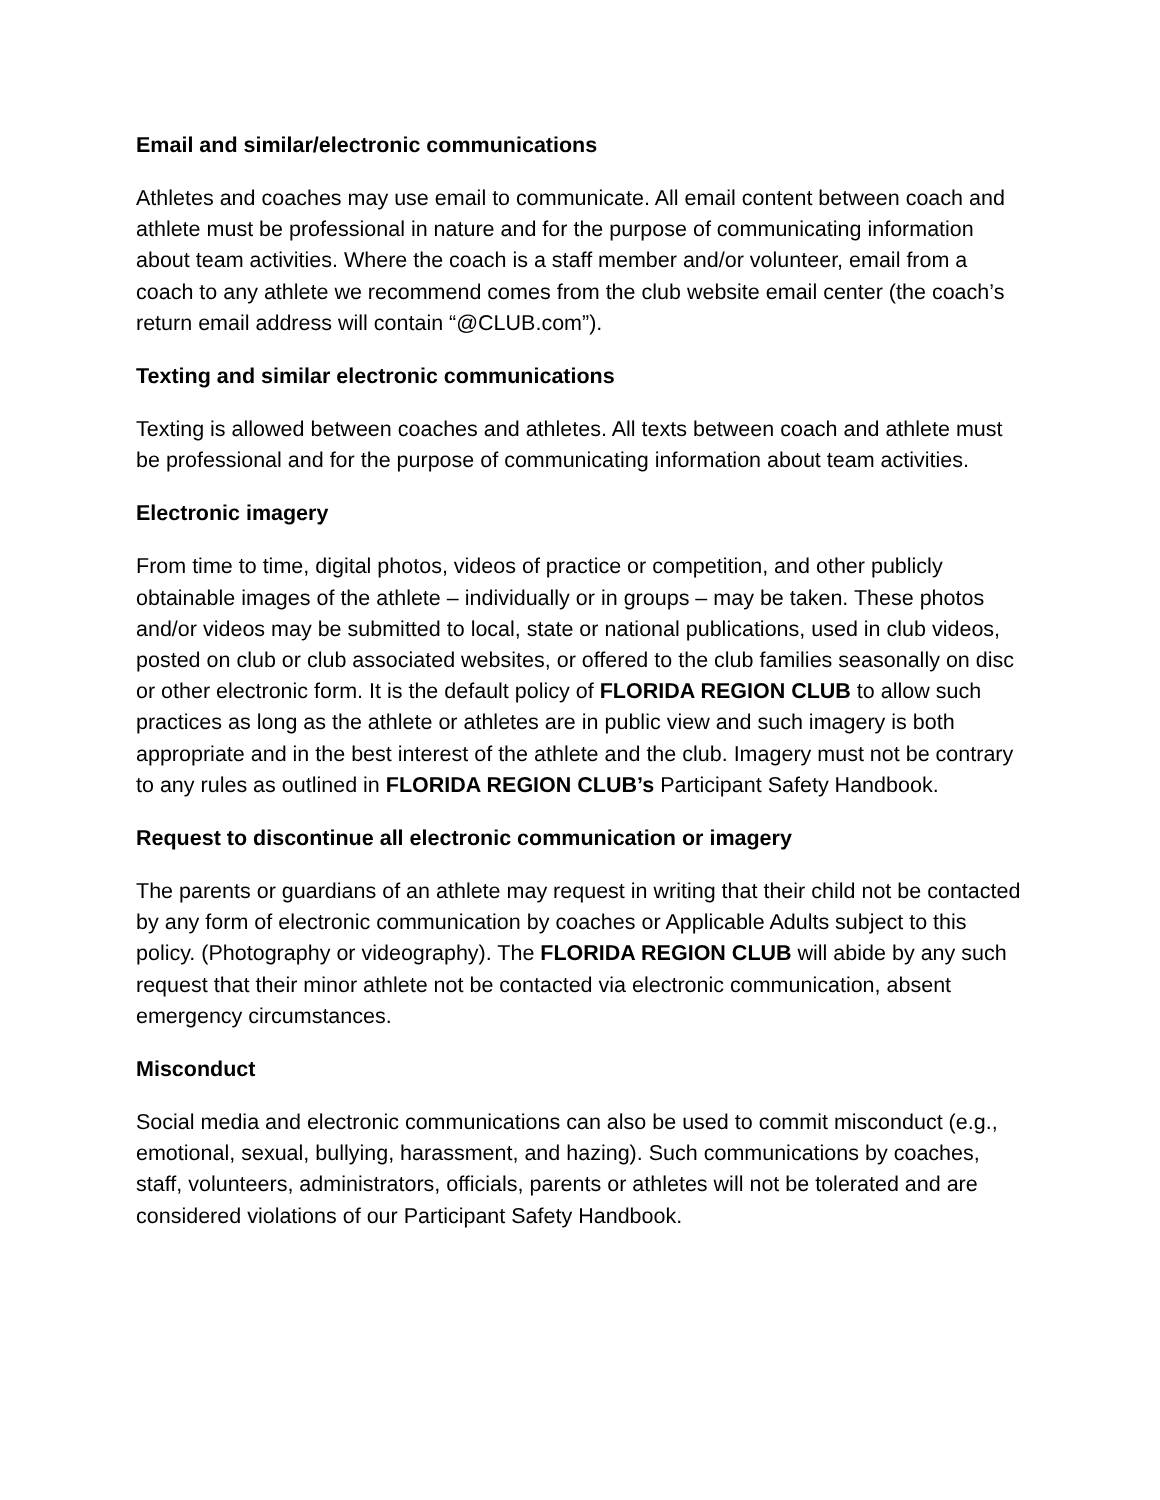Email and similar/electronic communications
Athletes and coaches may use email to communicate. All email content between coach and athlete must be professional in nature and for the purpose of communicating information about team activities. Where the coach is a staff member and/or volunteer, email from a coach to any athlete we recommend comes from the club website email center (the coach’s return email address will contain “@CLUB.com”).
Texting and similar electronic communications
Texting is allowed between coaches and athletes. All texts between coach and athlete must be professional and for the purpose of communicating information about team activities.
Electronic imagery
From time to time, digital photos, videos of practice or competition, and other publicly obtainable images of the athlete – individually or in groups – may be taken. These photos and/or videos may be submitted to local, state or national publications, used in club videos, posted on club or club associated websites, or offered to the club families seasonally on disc or other electronic form. It is the default policy of FLORIDA REGION CLUB to allow such practices as long as the athlete or athletes are in public view and such imagery is both appropriate and in the best interest of the athlete and the club. Imagery must not be contrary to any rules as outlined in FLORIDA REGION CLUB’s Participant Safety Handbook.
Request to discontinue all electronic communication or imagery
The parents or guardians of an athlete may request in writing that their child not be contacted by any form of electronic communication by coaches or Applicable Adults subject to this policy. (Photography or videography). The FLORIDA REGION CLUB will abide by any such request that their minor athlete not be contacted via electronic communication, absent emergency circumstances.
Misconduct
Social media and electronic communications can also be used to commit misconduct (e.g., emotional, sexual, bullying, harassment, and hazing). Such communications by coaches, staff, volunteers, administrators, officials, parents or athletes will not be tolerated and are considered violations of our Participant Safety Handbook.